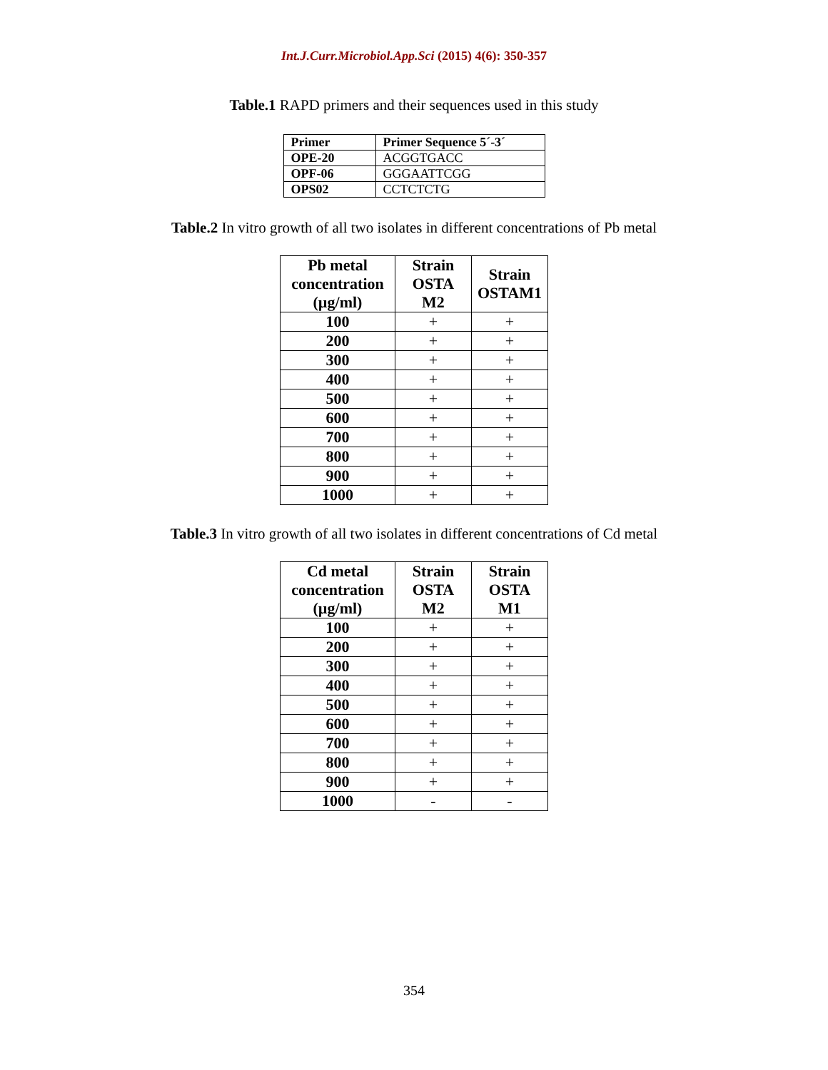Int.J.Curr.Microbiol.App.Sci (2015) 4(6): 350-357
Table.1 RAPD primers and their sequences used in this study
| Primer | Primer Sequence 5´-3´ |
| --- | --- |
| OPE-20 | ACGGTGACC |
| OPF-06 | GGGAATTCGG |
| OPS02 | CCTCTCTG |
Table.2 In vitro growth of all two isolates in different concentrations of Pb metal
| Pb metal concentration (µg/ml) | Strain OSTA M2 | Strain OSTAM1 |
| --- | --- | --- |
| 100 | + | + |
| 200 | + | + |
| 300 | + | + |
| 400 | + | + |
| 500 | + | + |
| 600 | + | + |
| 700 | + | + |
| 800 | + | + |
| 900 | + | + |
| 1000 | + | + |
Table.3 In vitro growth of all two isolates in different concentrations of Cd metal
| Cd metal concentration (µg/ml) | Strain OSTA M2 | Strain OSTA M1 |
| --- | --- | --- |
| 100 | + | + |
| 200 | + | + |
| 300 | + | + |
| 400 | + | + |
| 500 | + | + |
| 600 | + | + |
| 700 | + | + |
| 800 | + | + |
| 900 | + | + |
| 1000 | - | - |
354